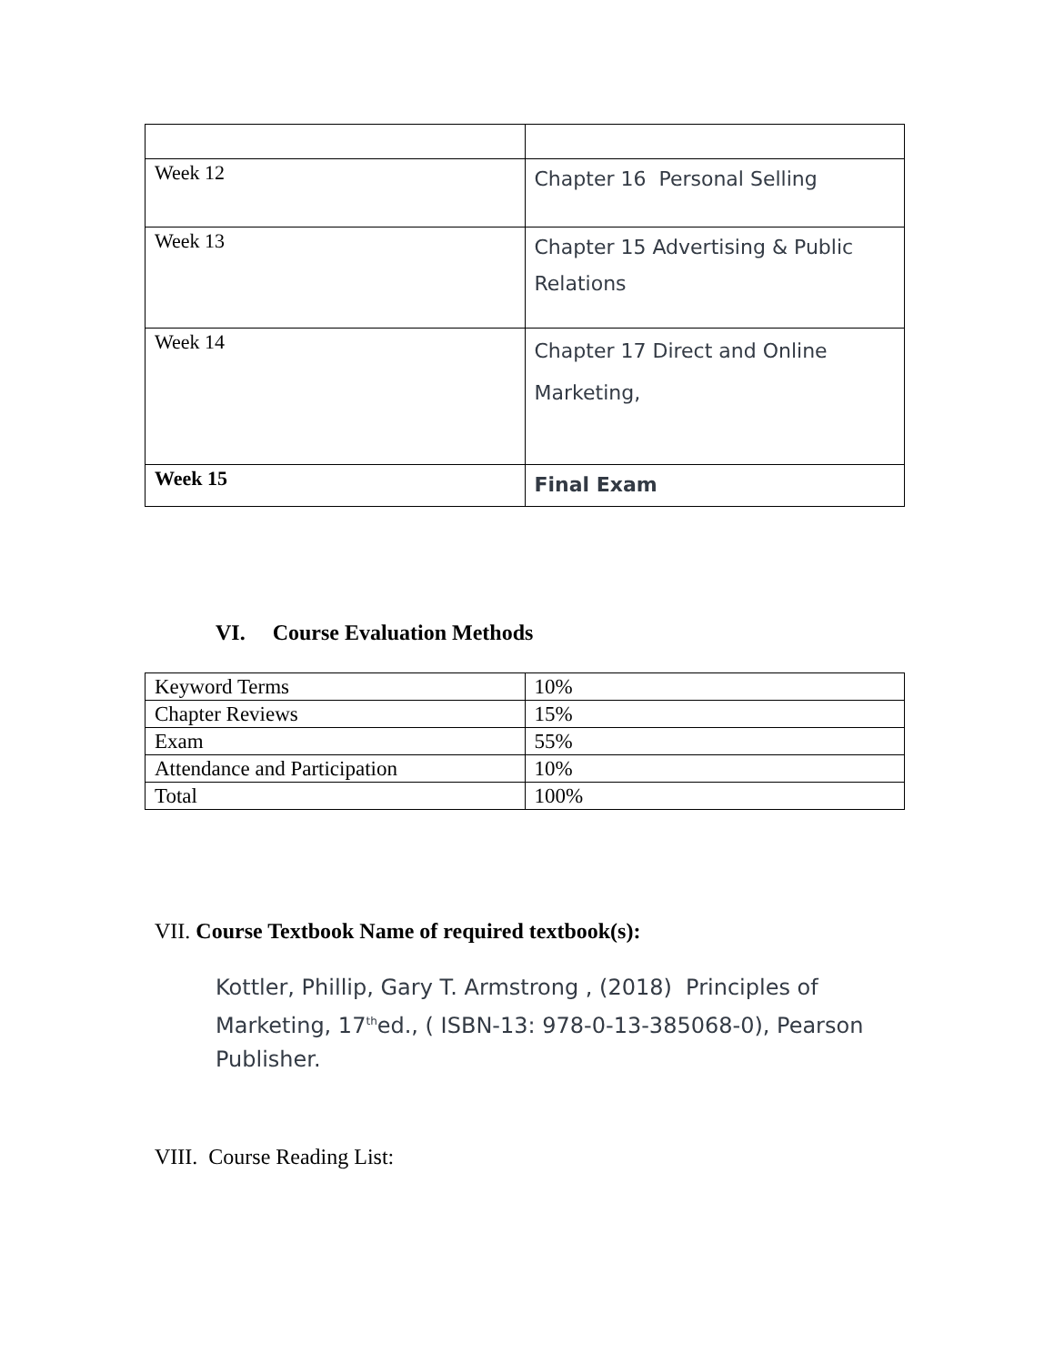| Week 12 | Chapter 16 Personal Selling |
| Week 13 | Chapter 15 Advertising & Public Relations |
| Week 14 | Chapter 17 Direct and Online Marketing, |
| Week 15 | Final Exam |
VI. Course Evaluation Methods
| Keyword Terms | 10% |
| Chapter Reviews | 15% |
| Exam | 55% |
| Attendance and Participation | 10% |
| Total | 100% |
VII. Course Textbook Name of required textbook(s):
Kottler, Phillip, Gary T. Armstrong , (2018) Principles of Marketing, 17<sup>th</sup>ed., ( ISBN-13: 978-0-13-385068-0), Pearson Publisher.
VIII. Course Reading List: